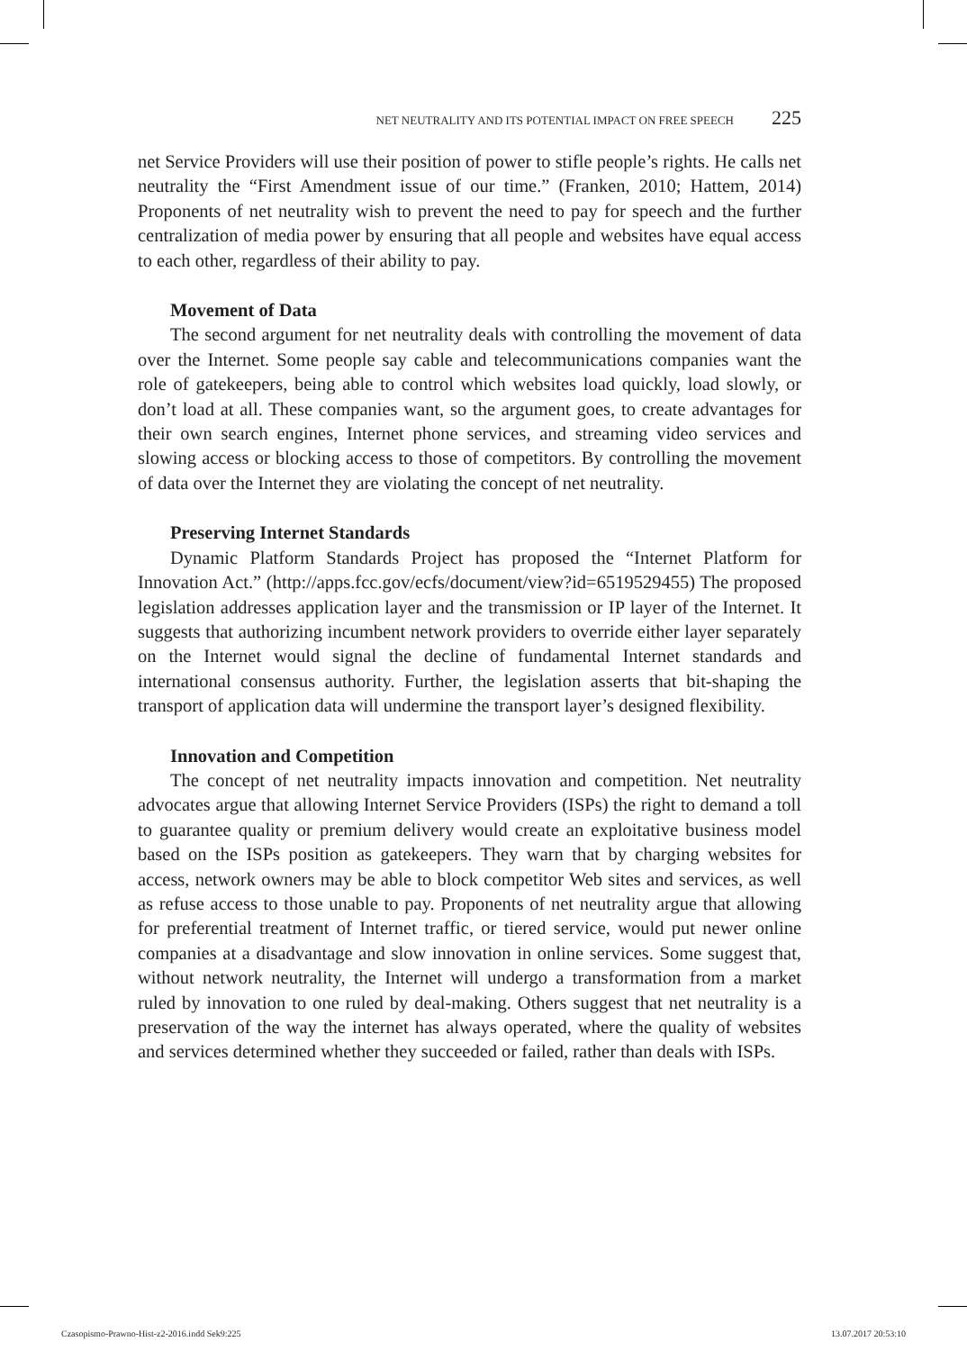NET NEUTRALITY AND ITS POTENTIAL IMPACT ON FREE SPEECH 225
net Service Providers will use their position of power to stifle people’s rights. He calls net neutrality the “First Amendment issue of our time.” (Franken, 2010; Hattem, 2014) Proponents of net neutrality wish to prevent the need to pay for speech and the further centralization of media power by ensuring that all people and websites have equal access to each other, regardless of their ability to pay.
Movement of Data
The second argument for net neutrality deals with controlling the movement of data over the Internet. Some people say cable and telecommunications companies want the role of gatekeepers, being able to control which websites load quickly, load slowly, or don’t load at all. These companies want, so the argument goes, to create advantages for their own search engines, Internet phone services, and streaming video services and slowing access or blocking access to those of competitors. By controlling the movement of data over the Internet they are violating the concept of net neutrality.
Preserving Internet Standards
Dynamic Platform Standards Project has proposed the “Internet Platform for Innovation Act.” (http://apps.fcc.gov/ecfs/document/view?id=6519529455) The proposed legislation addresses application layer and the transmission or IP layer of the Internet. It suggests that authorizing incumbent network providers to override either layer separately on the Internet would signal the decline of fundamental Internet standards and international consensus authority. Further, the legislation asserts that bit-shaping the transport of application data will undermine the transport layer’s designed flexibility.
Innovation and Competition
The concept of net neutrality impacts innovation and competition. Net neutrality advocates argue that allowing Internet Service Providers (ISPs) the right to demand a toll to guarantee quality or premium delivery would create an exploitative business model based on the ISPs position as gatekeepers. They warn that by charging websites for access, network owners may be able to block competitor Web sites and services, as well as refuse access to those unable to pay. Proponents of net neutrality argue that allowing for preferential treatment of Internet traffic, or tiered service, would put newer online companies at a disadvantage and slow innovation in online services. Some suggest that, without network neutrality, the Internet will undergo a transformation from a market ruled by innovation to one ruled by deal-making. Others suggest that net neutrality is a preservation of the way the internet has always operated, where the quality of websites and services determined whether they succeeded or failed, rather than deals with ISPs.
Czasopismo-Prawno-Hist-z2-2016.indd Sek9:225 13.07.2017 20:53:10